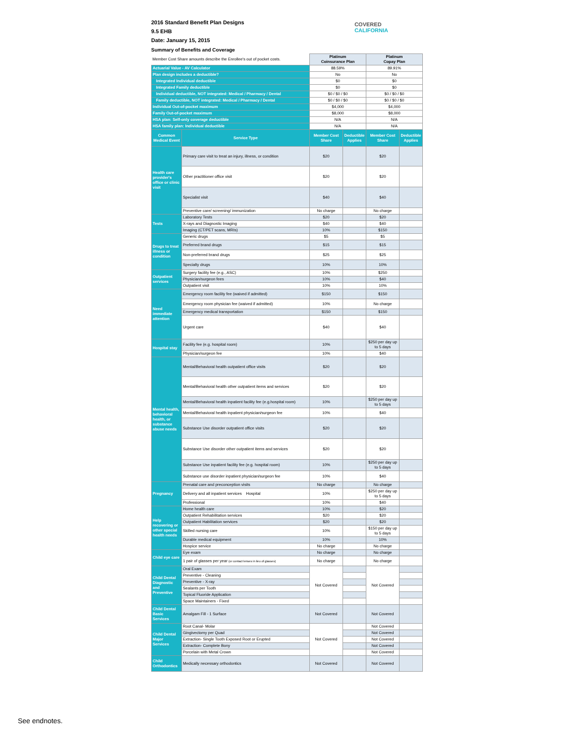2016 Standard Benefit Plan Designs
9.5 EHB
Date: January 15, 2015
COVERED
CALIFORNIA
Summary of Benefits and Coverage
| Member Cost Share amounts describe the Enrollee's out of pocket costs. | | Platinum Coinsurance Plan | | Platinum Copay Plan | |
| Actuarial Value - AV Calculator | | 88.59% | | 89.91% | |
| Plan design includes a deductible? | | No | | No | |
| Integrated Individual deductible | | $0 | | $0 | |
| Integrated Family deductible | | $0 | | $0 | |
| Individual deductible, NOT integrated: Medical / Pharmacy / Dental | | $0 / $0 / $0 | | $0 / $0 / $0 | |
| Family deductible, NOT integrated: Medical / Pharmacy / Dental | | $0 / $0 / $0 | | $0 / $0 / $0 | |
| Individual Out-of-pocket maximum | | $4,000 | | $4,000 | |
| Family Out-of-pocket maximum | | $8,000 | | $8,000 | |
| HSA plan: Self-only coverage deductible | | N/A | | N/A | |
| HSA family plan: Individual deductible | | N/A | | N/A | |
| Common Medical Event | Service Type | Member Cost Share | Deductible Applies | Member Cost Share | Deductible Applies |
| Health care provider's office or clinic visit | Primary care visit to treat an injury, illness, or condition | $20 | | $20 | |
| | Other practitioner office visit | $20 | | $20 | |
| | Specialist visit | $40 | | $40 | |
| | Preventive care/ screening/ immunization | No charge | | No charge | |
| Tests | Laboratory Tests | $20 | | $20 | |
| | X-rays and Diagnostic Imaging | $40 | | $40 | |
| | Imaging (CT/PET scans, MRIs) | 10% | | $150 | |
| Drugs to treat illness or condition | Generic drugs | $5 | | $5 | |
| | Preferred brand drugs | $15 | | $15 | |
| | Non-preferred brand drugs | $25 | | $25 | |
| | Specialty drugs | 10% | | 10% | |
| Outpatient services | Surgery facility fee (e.g., ASC) | 10% | | $250 | |
| | Physician/surgeon fees | 10% | | $40 | |
| | Outpatient visit | 10% | | 10% | |
| Need immediate attention | Emergency room facility fee (waived if admitted) | $150 | | $150 | |
| | Emergency room physician fee (waived if admitted) | 10% | | No charge | |
| | Emergency medical transportation | $150 | | $150 | |
| | Urgent care | $40 | | $40 | |
| Hospital stay | Facility fee (e.g. hospital room) | 10% | | $250 per day up to 5 days | |
| | Physician/surgeon fee | 10% | | $40 | |
| Mental health, behavioral health, or substance abuse needs | Mental/Behavioral health outpatient office visits | $20 | | $20 | |
| | Mental/Behavioral health other outpatient items and services | $20 | | $20 | |
| | Mental/Behavioral health inpatient facility fee (e.g.hospital room) | 10% | | $250 per day up to 5 days | |
| | Mental/Behavioral health inpatient physician/surgeon fee | 10% | | $40 | |
| | Substance Use disorder outpatient office visits | $20 | | $20 | |
| | Substance Use disorder other outpatient items and services | $20 | | $20 | |
| | Substance Use inpatient facility fee (e.g. hospital room) | 10% | | $250 per day up to 5 days | |
| | Substance use disorder inpatient physician/surgeon fee | 10% | | $40 | |
| Pregnancy | Prenatal care and preconception visits | No charge | | No charge | |
| | Delivery and all inpatient services Hospital | 10% | | $250 per day up to 5 days | |
| | Professional | 10% | | $40 | |
| Help recovering or other special health needs | Home health care | 10% | | $20 | |
| | Outpatient Rehabilitation services | $20 | | $20 | |
| | Outpatient Habilitation services | $20 | | $20 | |
| | Skilled nursing care | 10% | | $150 per day up to 5 days | |
| | Durable medical equipment | 10% | | 10% | |
| | Hospice service | No charge | | No charge | |
| Child eye care | Eye exam | No charge | | No charge | |
| | 1 pair of glasses per year (or contact lenses in lieu of glasses) | No charge | | No charge | |
| Child Dental Diagnostic and Preventive | Oral Exam | Not Covered | | Not Covered | |
| | Preventive - Cleaning | | | | |
| | Preventive - X-ray | | | | |
| | Sealants per Tooth | | | | |
| | Topical Fluoride Application | | | | |
| | Space Maintainers - Fixed | | | | |
| Child Dental Basic Services | Amalgam Fill - 1 Surface | Not Covered | | Not Covered | |
| Child Dental Major Services | Root Canal- Molar | Not Covered | | Not Covered | |
| | Gingivectomy per Quad | | | Not Covered | |
| | Extraction- Single Tooth Exposed Root or Erupted | | | Not Covered | |
| | Extraction- Complete Bony | | | Not Covered | |
| | Porcelain with Metal Crown | | | Not Covered | |
| Child Orthodontics | Medically necessary orthodontics | Not Covered | | Not Covered | |
See endnotes.